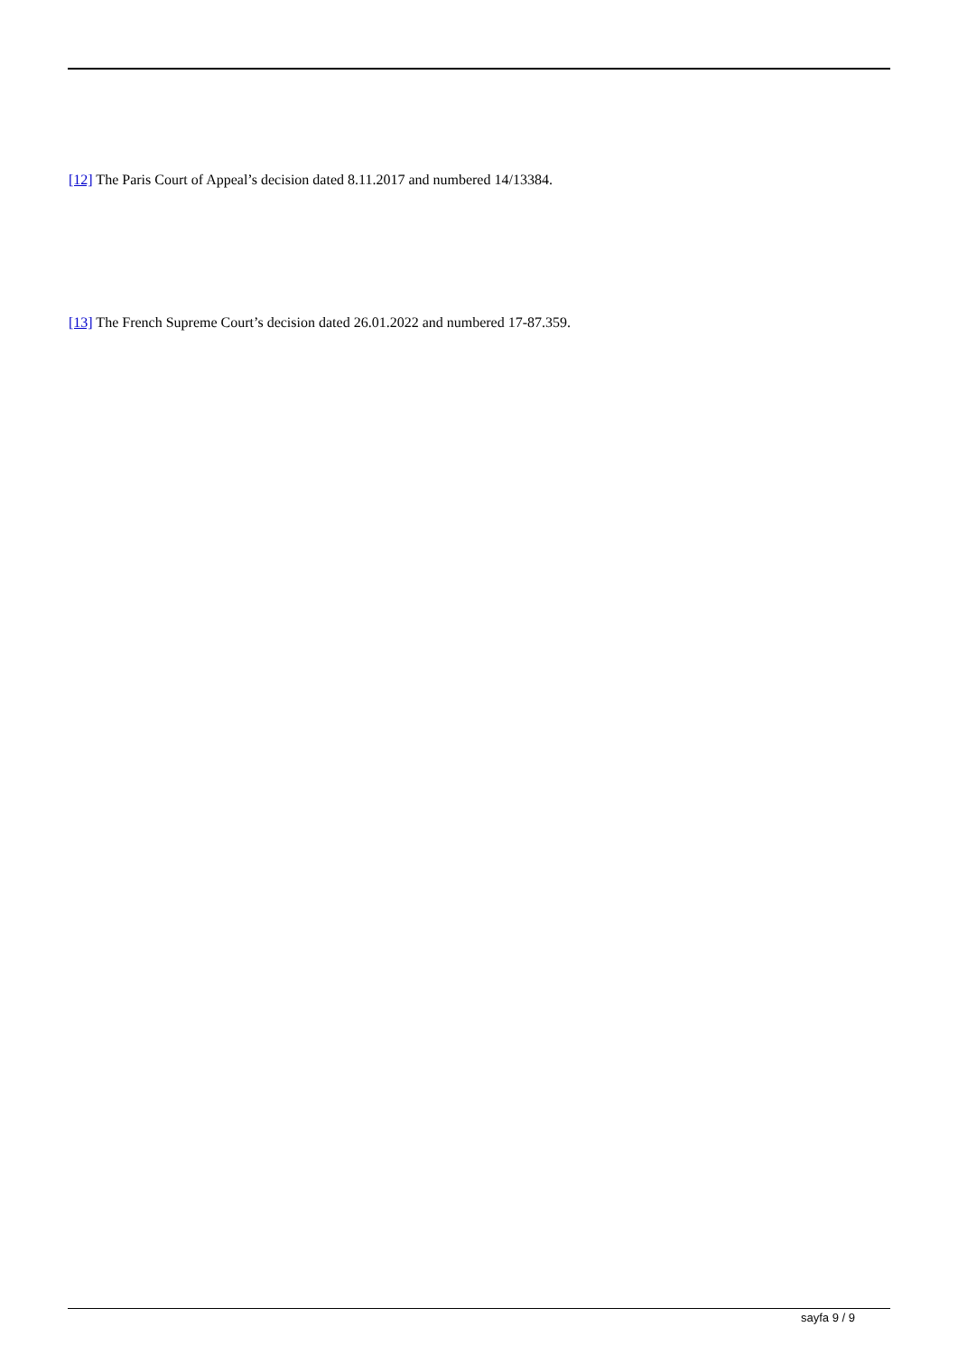[12] The Paris Court of Appeal’s decision dated 8.11.2017 and numbered 14/13384.
[13] The French Supreme Court’s decision dated 26.01.2022 and numbered 17-87.359.
sayfa 9 / 9